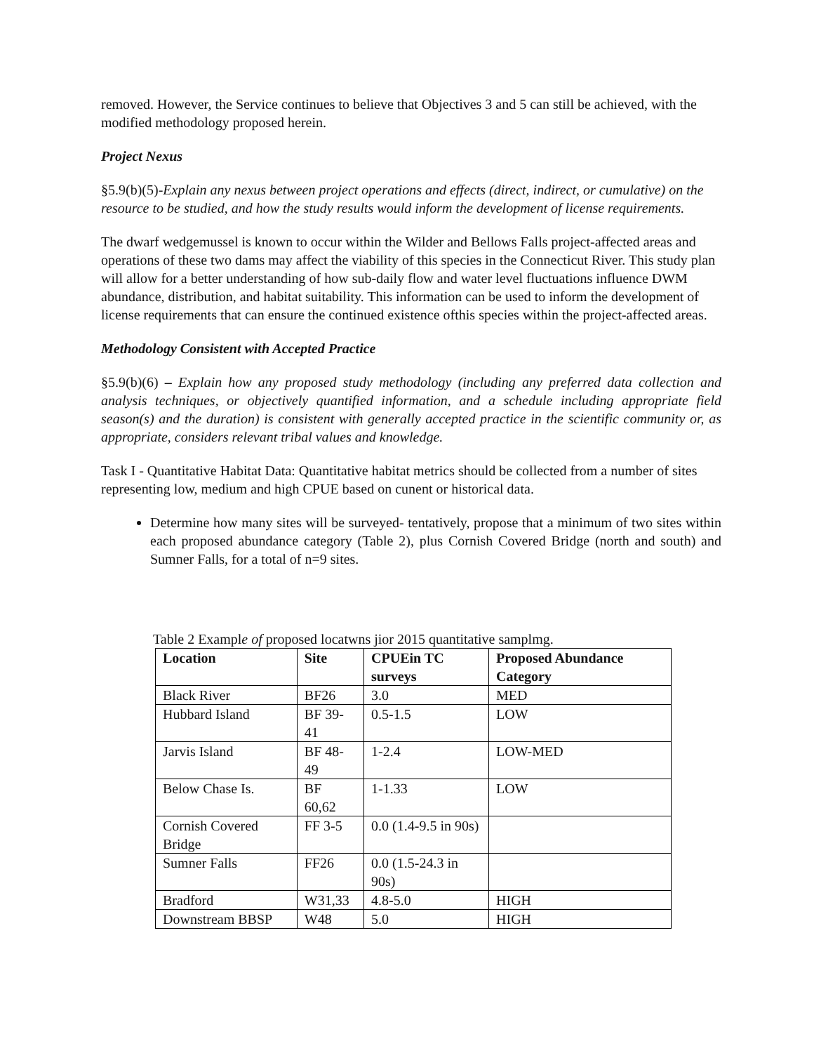removed. However, the Service continues to believe that Objectives 3 and 5 can still be achieved, with the modified methodology proposed herein.
Project Nexus
§5.9(b)(5)-Explain any nexus between project operations and effects (direct, indirect, or cumulative) on the resource to be studied, and how the study results would inform the development of license requirements.
The dwarf wedgemussel is known to occur within the Wilder and Bellows Falls project-affected areas and operations of these two dams may affect the viability of this species in the Connecticut River. This study plan will allow for a better understanding of how sub-daily flow and water level fluctuations influence DWM abundance, distribution, and habitat suitability. This information can be used to inform the development of license requirements that can ensure the continued existence ofthis species within the project-affected areas.
Methodology Consistent with Accepted Practice
§5.9(b)(6) – Explain how any proposed study methodology (including any preferred data collection and analysis techniques, or objectively quantified information, and a schedule including appropriate field season(s) and the duration) is consistent with generally accepted practice in the scientific community or, as appropriate, considers relevant tribal values and knowledge.
Task I - Quantitative Habitat Data: Quantitative habitat metrics should be collected from a number of sites representing low, medium and high CPUE based on cunent or historical data.
Determine how many sites will be surveyed- tentatively, propose that a minimum of two sites within each proposed abundance category (Table 2), plus Cornish Covered Bridge (north and south) and Sumner Falls, for a total of n=9 sites.
Table 2 Example of proposed locatwns jior 2015 quantitative samplmg.
| Location | Site | CPUEin TC surveys | Proposed Abundance Category |
| --- | --- | --- | --- |
| Black River | BF26 | 3.0 | MED |
| Hubbard Island | BF 39-41 | 0.5-1.5 | LOW |
| Jarvis Island | BF 48-49 | 1-2.4 | LOW-MED |
| Below Chase Is. | BF 60,62 | 1-1.33 | LOW |
| Cornish Covered Bridge | FF 3-5 | 0.0 (1.4-9.5 in 90s) | |
| Sumner Falls | FF26 | 0.0 (1.5-24.3 in 90s) | |
| Bradford | W31,33 | 4.8-5.0 | HIGH |
| Downstream BBSP | W48 | 5.0 | HIGH |